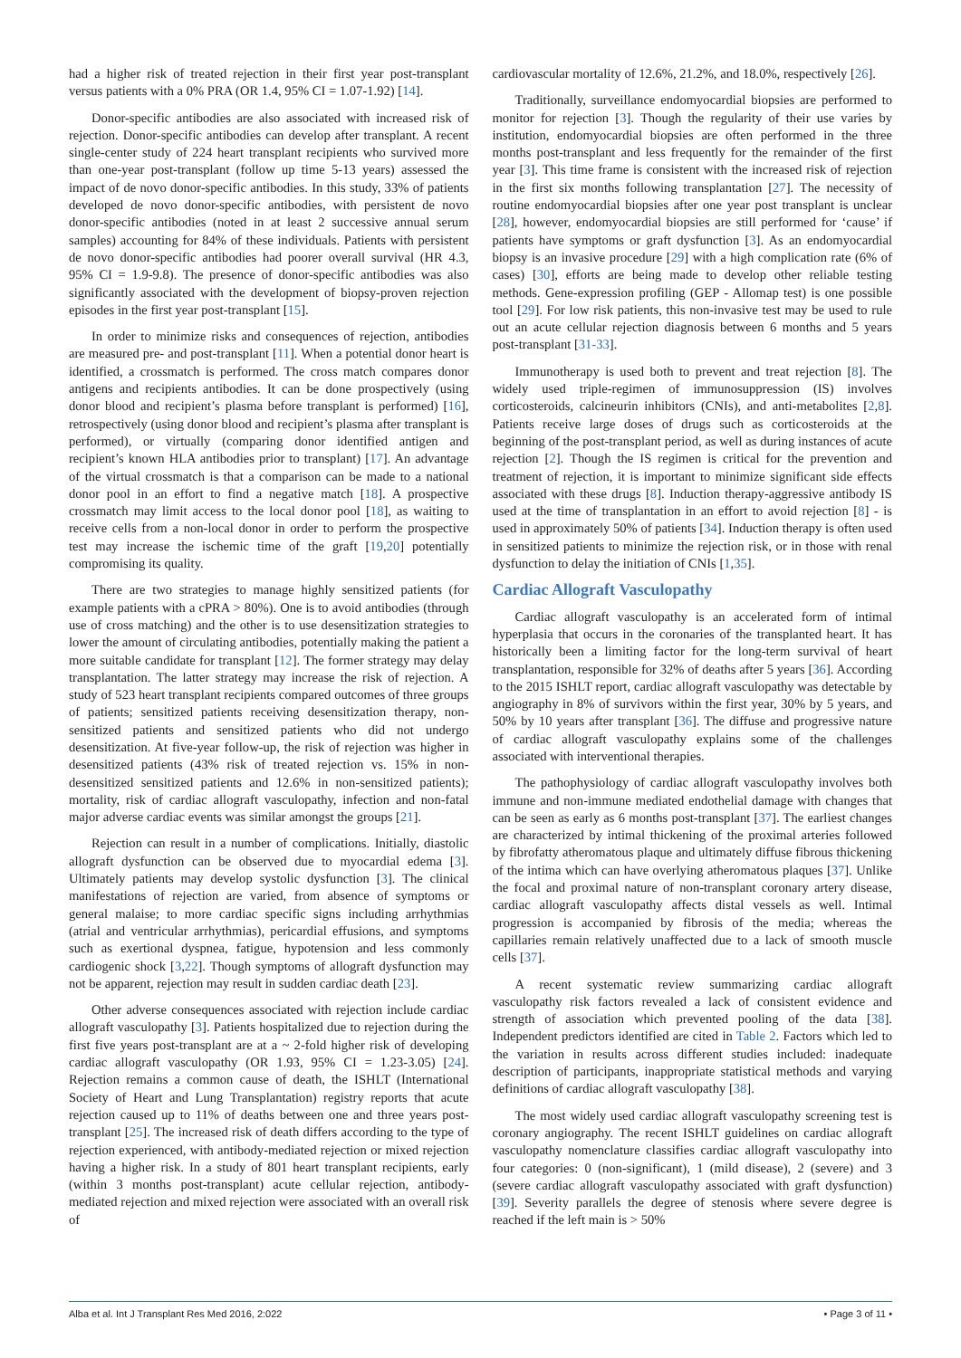had a higher risk of treated rejection in their first year post-transplant versus patients with a 0% PRA (OR 1.4, 95% CI = 1.07-1.92) [14].
Donor-specific antibodies are also associated with increased risk of rejection. Donor-specific antibodies can develop after transplant. A recent single-center study of 224 heart transplant recipients who survived more than one-year post-transplant (follow up time 5-13 years) assessed the impact of de novo donor-specific antibodies. In this study, 33% of patients developed de novo donor-specific antibodies, with persistent de novo donor-specific antibodies (noted in at least 2 successive annual serum samples) accounting for 84% of these individuals. Patients with persistent de novo donor-specific antibodies had poorer overall survival (HR 4.3, 95% CI = 1.9-9.8). The presence of donor-specific antibodies was also significantly associated with the development of biopsy-proven rejection episodes in the first year post-transplant [15].
In order to minimize risks and consequences of rejection, antibodies are measured pre- and post-transplant [11]. When a potential donor heart is identified, a crossmatch is performed. The cross match compares donor antigens and recipients antibodies. It can be done prospectively (using donor blood and recipient’s plasma before transplant is performed) [16], retrospectively (using donor blood and recipient’s plasma after transplant is performed), or virtually (comparing donor identified antigen and recipient’s known HLA antibodies prior to transplant) [17]. An advantage of the virtual crossmatch is that a comparison can be made to a national donor pool in an effort to find a negative match [18]. A prospective crossmatch may limit access to the local donor pool [18], as waiting to receive cells from a non-local donor in order to perform the prospective test may increase the ischemic time of the graft [19,20] potentially compromising its quality.
There are two strategies to manage highly sensitized patients (for example patients with a cPRA > 80%). One is to avoid antibodies (through use of cross matching) and the other is to use desensitization strategies to lower the amount of circulating antibodies, potentially making the patient a more suitable candidate for transplant [12]. The former strategy may delay transplantation. The latter strategy may increase the risk of rejection. A study of 523 heart transplant recipients compared outcomes of three groups of patients; sensitized patients receiving desensitization therapy, non-sensitized patients and sensitized patients who did not undergo desensitization. At five-year follow-up, the risk of rejection was higher in desensitized patients (43% risk of treated rejection vs. 15% in non-desensitized sensitized patients and 12.6% in non-sensitized patients); mortality, risk of cardiac allograft vasculopathy, infection and non-fatal major adverse cardiac events was similar amongst the groups [21].
Rejection can result in a number of complications. Initially, diastolic allograft dysfunction can be observed due to myocardial edema [3]. Ultimately patients may develop systolic dysfunction [3]. The clinical manifestations of rejection are varied, from absence of symptoms or general malaise; to more cardiac specific signs including arrhythmias (atrial and ventricular arrhythmias), pericardial effusions, and symptoms such as exertional dyspnea, fatigue, hypotension and less commonly cardiogenic shock [3,22]. Though symptoms of allograft dysfunction may not be apparent, rejection may result in sudden cardiac death [23].
Other adverse consequences associated with rejection include cardiac allograft vasculopathy [3]. Patients hospitalized due to rejection during the first five years post-transplant are at a ~ 2-fold higher risk of developing cardiac allograft vasculopathy (OR 1.93, 95% CI = 1.23-3.05) [24]. Rejection remains a common cause of death, the ISHLT (International Society of Heart and Lung Transplantation) registry reports that acute rejection caused up to 11% of deaths between one and three years post-transplant [25]. The increased risk of death differs according to the type of rejection experienced, with antibody-mediated rejection or mixed rejection having a higher risk. In a study of 801 heart transplant recipients, early (within 3 months post-transplant) acute cellular rejection, antibody-mediated rejection and mixed rejection were associated with an overall risk of
cardiovascular mortality of 12.6%, 21.2%, and 18.0%, respectively [26].
Traditionally, surveillance endomyocardial biopsies are performed to monitor for rejection [3]. Though the regularity of their use varies by institution, endomyocardial biopsies are often performed in the three months post-transplant and less frequently for the remainder of the first year [3]. This time frame is consistent with the increased risk of rejection in the first six months following transplantation [27]. The necessity of routine endomyocardial biopsies after one year post transplant is unclear [28], however, endomyocardial biopsies are still performed for ‘cause’ if patients have symptoms or graft dysfunction [3]. As an endomyocardial biopsy is an invasive procedure [29] with a high complication rate (6% of cases) [30], efforts are being made to develop other reliable testing methods. Gene-expression profiling (GEP - Allomap test) is one possible tool [29]. For low risk patients, this non-invasive test may be used to rule out an acute cellular rejection diagnosis between 6 months and 5 years post-transplant [31-33].
Immunotherapy is used both to prevent and treat rejection [8]. The widely used triple-regimen of immunosuppression (IS) involves corticosteroids, calcineurin inhibitors (CNIs), and anti-metabolites [2,8]. Patients receive large doses of drugs such as corticosteroids at the beginning of the post-transplant period, as well as during instances of acute rejection [2]. Though the IS regimen is critical for the prevention and treatment of rejection, it is important to minimize significant side effects associated with these drugs [8]. Induction therapy-aggressive antibody IS used at the time of transplantation in an effort to avoid rejection [8] - is used in approximately 50% of patients [34]. Induction therapy is often used in sensitized patients to minimize the rejection risk, or in those with renal dysfunction to delay the initiation of CNIs [1,35].
Cardiac Allograft Vasculopathy
Cardiac allograft vasculopathy is an accelerated form of intimal hyperplasia that occurs in the coronaries of the transplanted heart. It has historically been a limiting factor for the long-term survival of heart transplantation, responsible for 32% of deaths after 5 years [36]. According to the 2015 ISHLT report, cardiac allograft vasculopathy was detectable by angiography in 8% of survivors within the first year, 30% by 5 years, and 50% by 10 years after transplant [36]. The diffuse and progressive nature of cardiac allograft vasculopathy explains some of the challenges associated with interventional therapies.
The pathophysiology of cardiac allograft vasculopathy involves both immune and non-immune mediated endothelial damage with changes that can be seen as early as 6 months post-transplant [37]. The earliest changes are characterized by intimal thickening of the proximal arteries followed by fibrofatty atheromatous plaque and ultimately diffuse fibrous thickening of the intima which can have overlying atheromatous plaques [37]. Unlike the focal and proximal nature of non-transplant coronary artery disease, cardiac allograft vasculopathy affects distal vessels as well. Intimal progression is accompanied by fibrosis of the media; whereas the capillaries remain relatively unaffected due to a lack of smooth muscle cells [37].
A recent systematic review summarizing cardiac allograft vasculopathy risk factors revealed a lack of consistent evidence and strength of association which prevented pooling of the data [38]. Independent predictors identified are cited in Table 2. Factors which led to the variation in results across different studies included: inadequate description of participants, inappropriate statistical methods and varying definitions of cardiac allograft vasculopathy [38].
The most widely used cardiac allograft vasculopathy screening test is coronary angiography. The recent ISHLT guidelines on cardiac allograft vasculopathy nomenclature classifies cardiac allograft vasculopathy into four categories: 0 (non-significant), 1 (mild disease), 2 (severe) and 3 (severe cardiac allograft vasculopathy associated with graft dysfunction) [39]. Severity parallels the degree of stenosis where severe degree is reached if the left main is > 50%
Alba et al. Int J Transplant Res Med 2016, 2:022 • Page 3 of 11 •